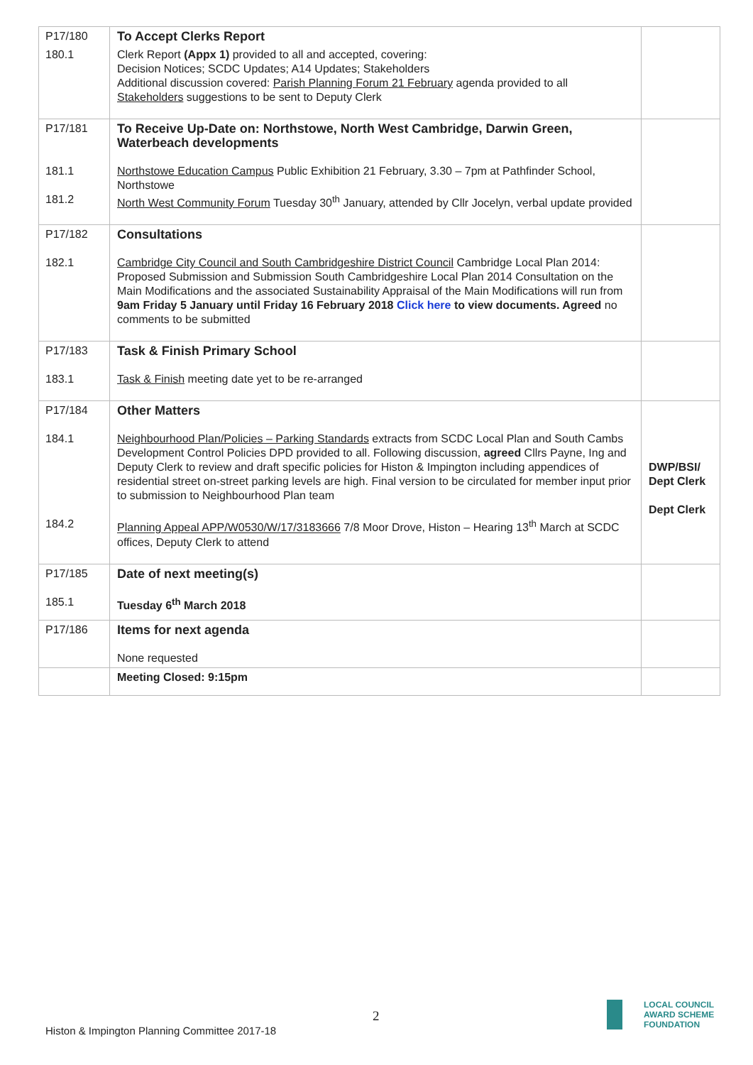| P17/180 | To Accept Clerks Report | |
| 180.1 | Clerk Report (Appx 1) provided to all and accepted, covering: Decision Notices; SCDC Updates; A14 Updates; Stakeholders Additional discussion covered: Parish Planning Forum 21 February agenda provided to all Stakeholders suggestions to be sent to Deputy Clerk | |
| P17/181 181.1 181.2 | To Receive Up-Date on: Northstowe, North West Cambridge, Darwin Green, Waterbeach developments Northstowe Education Campus Public Exhibition 21 February, 3.30 – 7pm at Pathfinder School, Northstowe North West Community Forum Tuesday 30<sup>th</sup> January, attended by Cllr Jocelyn, verbal update provided | |
| P17/182 182.1 | Consultations Cambridge City Council and South Cambridgeshire District Council Cambridge Local Plan 2014: Proposed Submission and Submission South Cambridgeshire Local Plan 2014 Consultation on the Main Modifications and the associated Sustainability Appraisal of the Main Modifications will run from 9am Friday 5 January until Friday 16 February 2018 Click here to view documents. Agreed no comments to be submitted | |
| P17/183 183.1 | Task & Finish Primary School Task & Finish meeting date yet to be re-arranged | |
| P17/184 184.1 184.2 | Other Matters Neighbourhood Plan/Policies – Parking Standards extracts from SCDC Local Plan and South Cambs Development Control Policies DPD provided to all. Following discussion, agreed Cllrs Payne, Ing and Deputy Clerk to review and draft specific policies for Histon & Impington including appendices of residential street on-street parking levels are high. Final version to be circulated for member input prior to submission to Neighbourhood Plan team Planning Appeal APP/W0530/W/17/3183666 7/8 Moor Drove, Histon – Hearing 13<sup>th</sup> March at SCDC offices, Deputy Clerk to attend | DWP/BSI/ Dept Clerk Dept Clerk |
| P17/185 185.1 | Date of next meeting(s) Tuesday 6<sup>th</sup> March 2018 | |
| P17/186 | Items for next agenda None requested | |
| | Meeting Closed: 9:15pm | |
2
Histon & Impington Planning Committee 2017-18
LOCAL COUNCIL
AWARD SCHEME
FOUNDATION